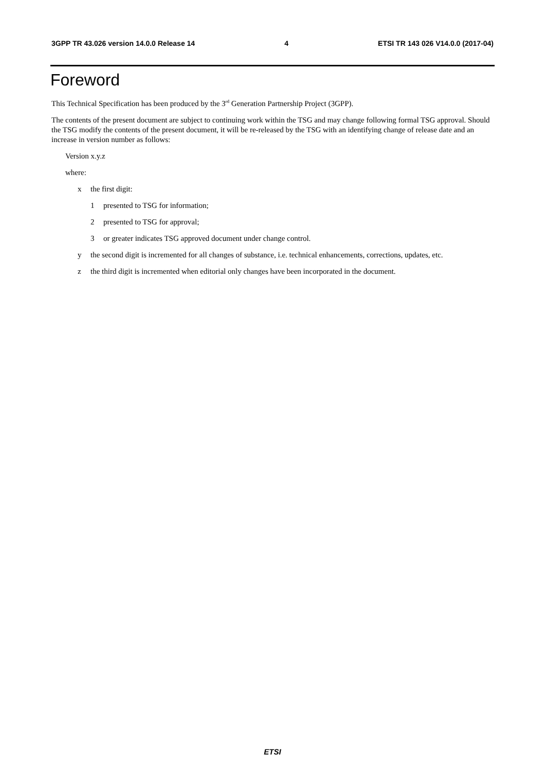3GPP TR 43.026 version 14.0.0 Release 14 4 ETSI TR 143 026 V14.0.0 (2017-04)
Foreword
This Technical Specification has been produced by the 3<sup>rd</sup> Generation Partnership Project (3GPP).
The contents of the present document are subject to continuing work within the TSG and may change following formal TSG approval. Should the TSG modify the contents of the present document, it will be re-released by the TSG with an identifying change of release date and an increase in version number as follows:
Version x.y.z
where:
x the first digit:
1 presented to TSG for information;
2 presented to TSG for approval;
3 or greater indicates TSG approved document under change control.
y the second digit is incremented for all changes of substance, i.e. technical enhancements, corrections, updates, etc.
z the third digit is incremented when editorial only changes have been incorporated in the document.
ETSI